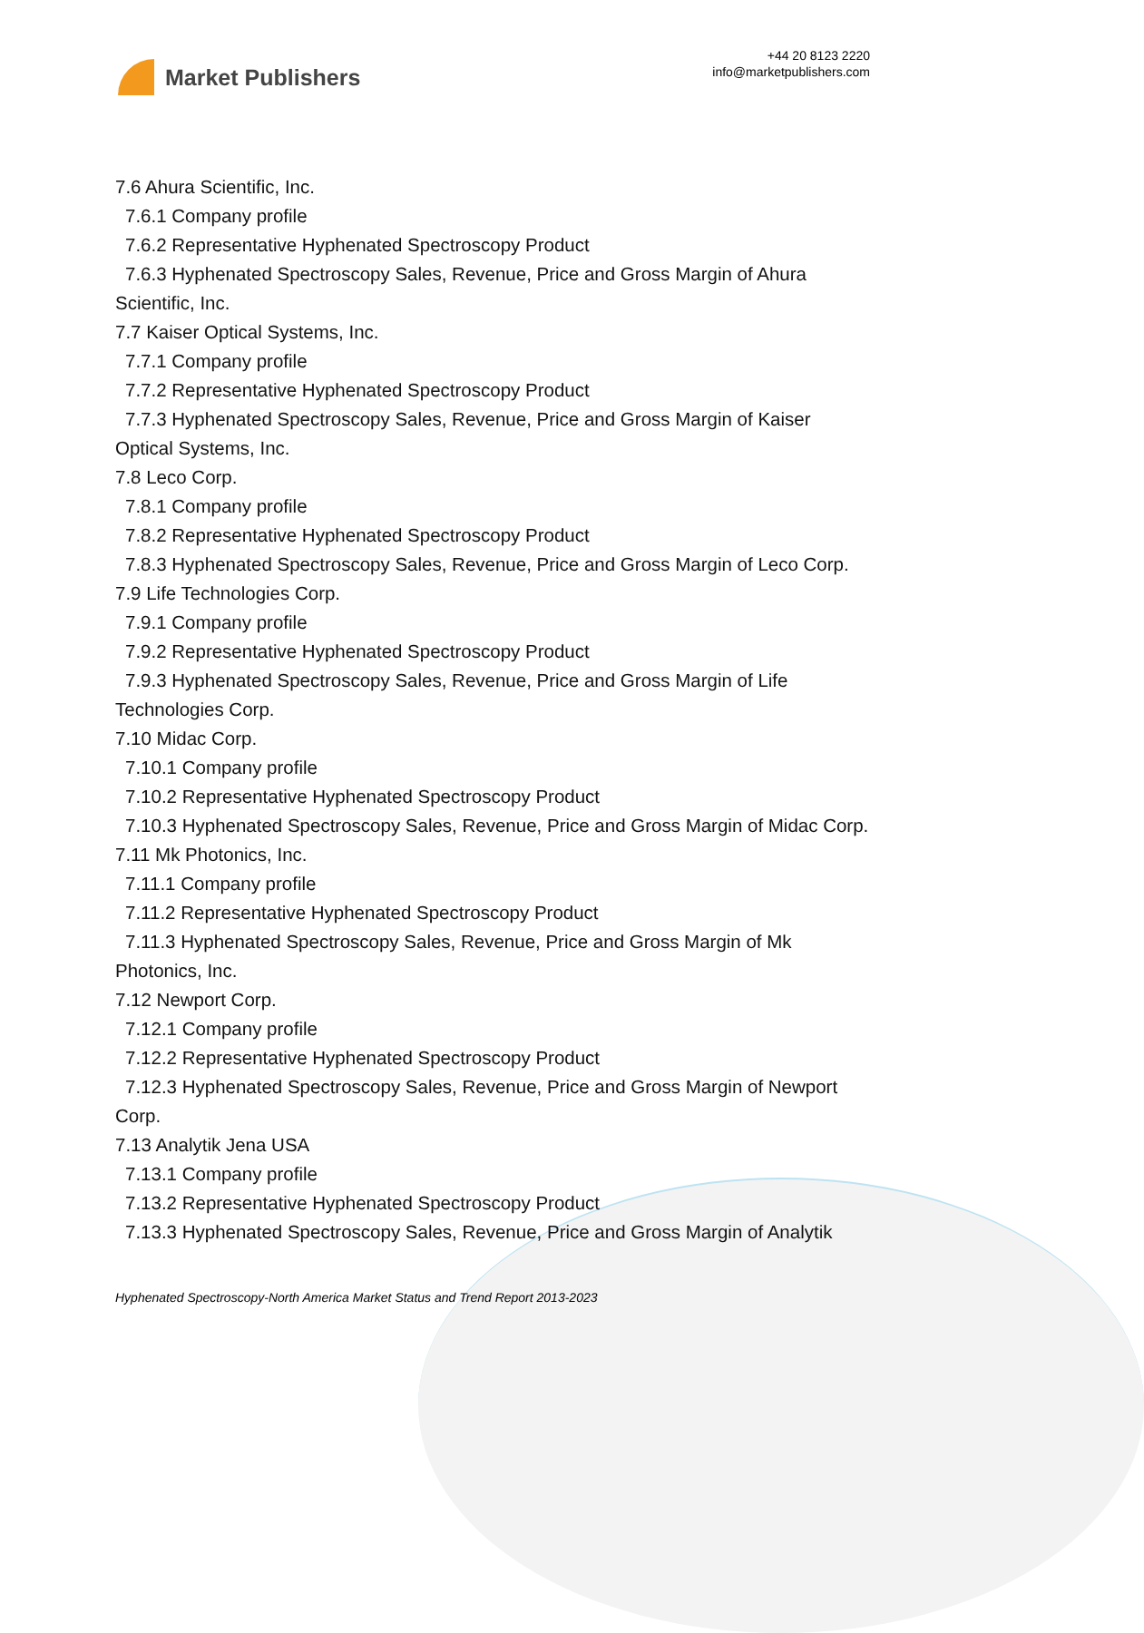Market Publishers
+44 20 8123 2220
info@marketpublishers.com
7.6 Ahura Scientific, Inc.
7.6.1 Company profile
7.6.2 Representative Hyphenated Spectroscopy Product
7.6.3 Hyphenated Spectroscopy Sales, Revenue, Price and Gross Margin of Ahura Scientific, Inc.
7.7 Kaiser Optical Systems, Inc.
7.7.1 Company profile
7.7.2 Representative Hyphenated Spectroscopy Product
7.7.3 Hyphenated Spectroscopy Sales, Revenue, Price and Gross Margin of Kaiser Optical Systems, Inc.
7.8 Leco Corp.
7.8.1 Company profile
7.8.2 Representative Hyphenated Spectroscopy Product
7.8.3 Hyphenated Spectroscopy Sales, Revenue, Price and Gross Margin of Leco Corp.
7.9 Life Technologies Corp.
7.9.1 Company profile
7.9.2 Representative Hyphenated Spectroscopy Product
7.9.3 Hyphenated Spectroscopy Sales, Revenue, Price and Gross Margin of Life Technologies Corp.
7.10 Midac Corp.
7.10.1 Company profile
7.10.2 Representative Hyphenated Spectroscopy Product
7.10.3 Hyphenated Spectroscopy Sales, Revenue, Price and Gross Margin of Midac Corp.
7.11 Mk Photonics, Inc.
7.11.1 Company profile
7.11.2 Representative Hyphenated Spectroscopy Product
7.11.3 Hyphenated Spectroscopy Sales, Revenue, Price and Gross Margin of Mk Photonics, Inc.
7.12 Newport Corp.
7.12.1 Company profile
7.12.2 Representative Hyphenated Spectroscopy Product
7.12.3 Hyphenated Spectroscopy Sales, Revenue, Price and Gross Margin of Newport Corp.
7.13 Analytik Jena USA
7.13.1 Company profile
7.13.2 Representative Hyphenated Spectroscopy Product
7.13.3 Hyphenated Spectroscopy Sales, Revenue, Price and Gross Margin of Analytik
Hyphenated Spectroscopy-North America Market Status and Trend Report 2013-2023